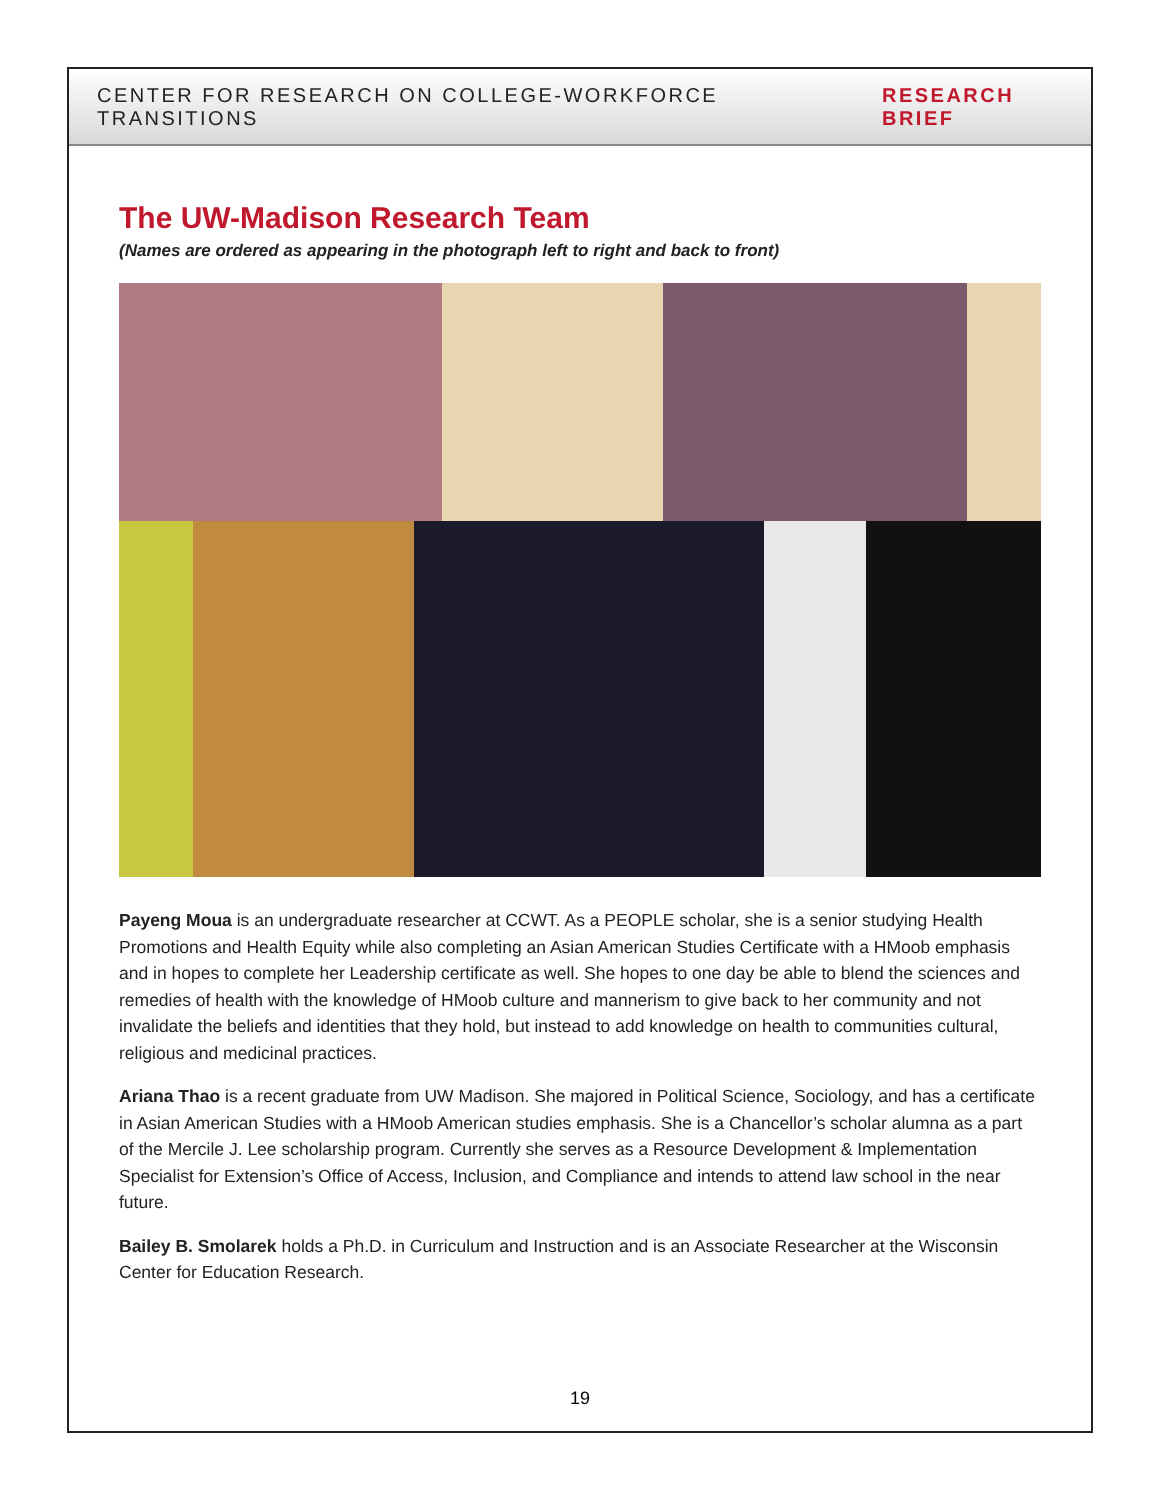CENTER FOR RESEARCH ON COLLEGE-WORKFORCE TRANSITIONS RESEARCH BRIEF
The UW-Madison Research Team
(Names are ordered as appearing in the photograph left to right and back to front)
Payeng Moua is an undergraduate researcher at CCWT. As a PEOPLE scholar, she is a senior studying Health Promotions and Health Equity while also completing an Asian American Studies Certificate with a HMoob emphasis and in hopes to complete her Leadership certificate as well. She hopes to one day be able to blend the sciences and remedies of health with the knowledge of HMoob culture and mannerism to give back to her community and not invalidate the beliefs and identities that they hold, but instead to add knowledge on health to communities cultural, religious and medicinal practices.
Ariana Thao is a recent graduate from UW Madison. She majored in Political Science, Sociology, and has a certificate in Asian American Studies with a HMoob American studies emphasis. She is a Chancellor’s scholar alumna as a part of the Mercile J. Lee scholarship program. Currently she serves as a Resource Development & Implementation Specialist for Extension’s Office of Access, Inclusion, and Compliance and intends to attend law school in the near future.
Bailey B. Smolarek holds a Ph.D. in Curriculum and Instruction and is an Associate Researcher at the Wisconsin Center for Education Research.
19